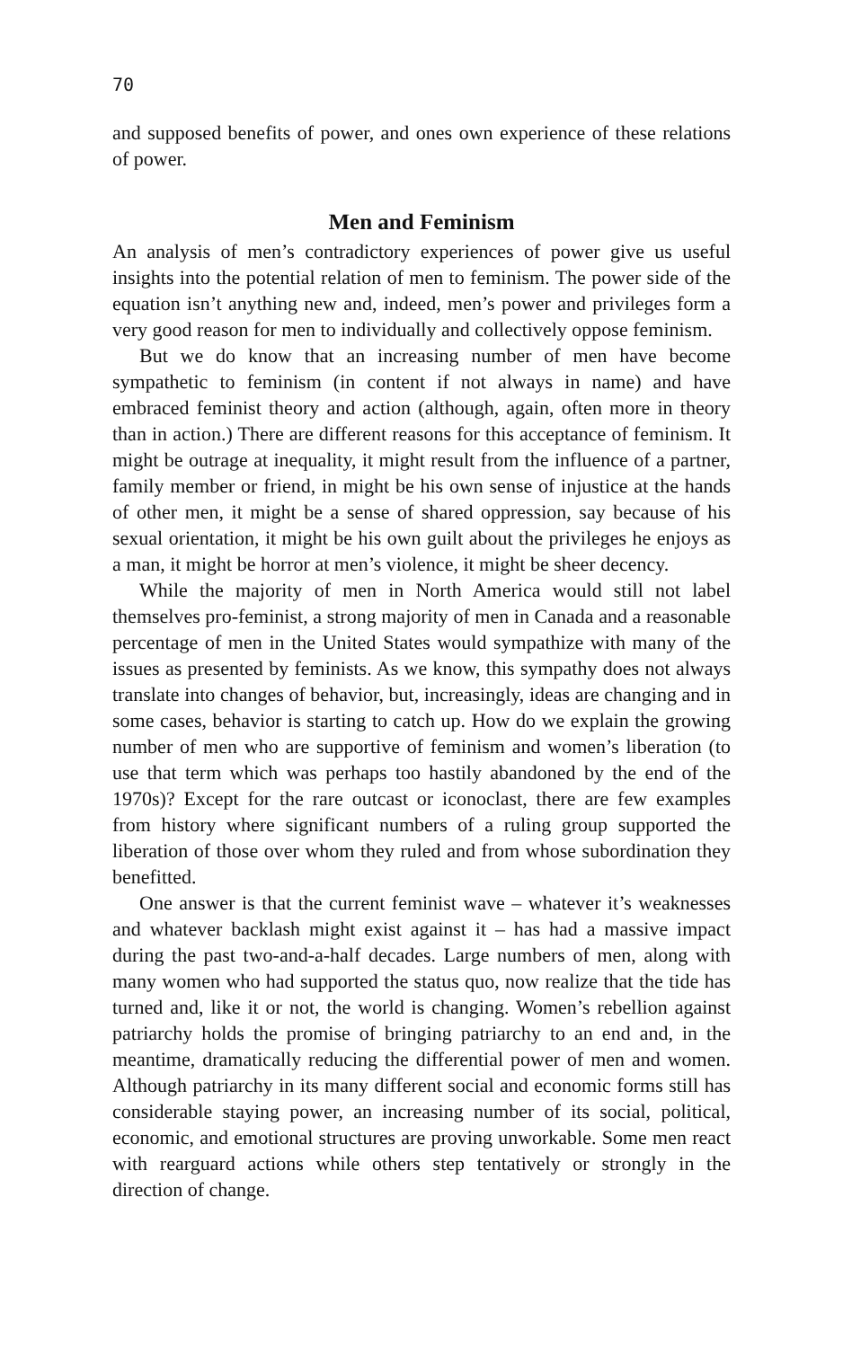70
and supposed benefits of power, and ones own experience of these relations of power.
Men and Feminism
An analysis of men’s contradictory experiences of power give us useful insights into the potential relation of men to feminism. The power side of the equation isn’t anything new and, indeed, men’s power and privileges form a very good reason for men to individually and collectively oppose feminism.
But we do know that an increasing number of men have become sympathetic to feminism (in content if not always in name) and have embraced feminist theory and action (although, again, often more in theory than in action.) There are different reasons for this acceptance of feminism. It might be outrage at inequality, it might result from the influence of a partner, family member or friend, in might be his own sense of injustice at the hands of other men, it might be a sense of shared oppression, say because of his sexual orientation, it might be his own guilt about the privileges he enjoys as a man, it might be horror at men’s violence, it might be sheer decency.
While the majority of men in North America would still not label themselves pro-feminist, a strong majority of men in Canada and a reasonable percentage of men in the United States would sympathize with many of the issues as presented by feminists. As we know, this sympathy does not always translate into changes of behavior, but, increasingly, ideas are changing and in some cases, behavior is starting to catch up. How do we explain the growing number of men who are supportive of feminism and women’s liberation (to use that term which was perhaps too hastily abandoned by the end of the 1970s)? Except for the rare outcast or iconoclast, there are few examples from history where significant numbers of a ruling group supported the liberation of those over whom they ruled and from whose subordination they benefitted.
One answer is that the current feminist wave – whatever it’s weaknesses and whatever backlash might exist against it – has had a massive impact during the past two-and-a-half decades. Large numbers of men, along with many women who had supported the status quo, now realize that the tide has turned and, like it or not, the world is changing. Women’s rebellion against patriarchy holds the promise of bringing patriarchy to an end and, in the meantime, dramatically reducing the differential power of men and women. Although patriarchy in its many different social and economic forms still has considerable staying power, an increasing number of its social, political, economic, and emotional structures are proving unworkable. Some men react with rearguard actions while others step tentatively or strongly in the direction of change.